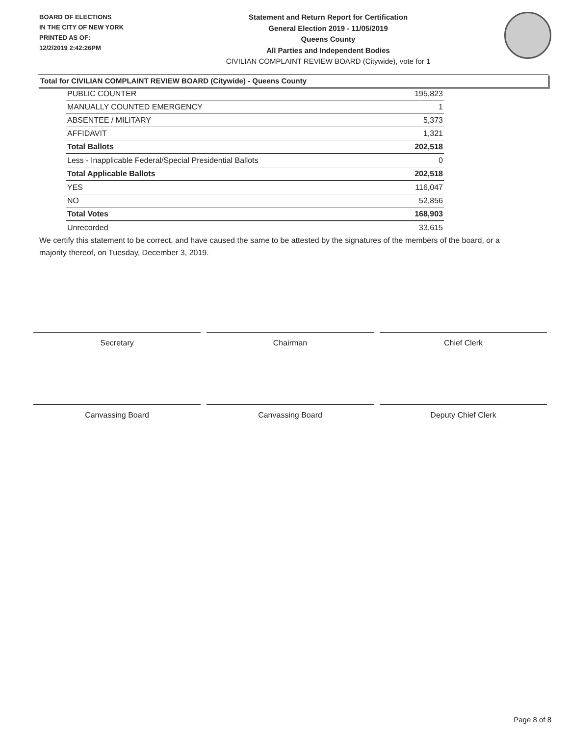BOARD OF ELECTIONS
IN THE CITY OF NEW YORK
PRINTED AS OF:
12/2/2019 2:42:26PM
Statement and Return Report for Certification
General Election 2019 - 11/05/2019
Queens County
All Parties and Independent Bodies
CIVILIAN COMPLAINT REVIEW BOARD (Citywide), vote for 1
Total for CIVILIAN COMPLAINT REVIEW BOARD (Citywide) - Queens County
| PUBLIC COUNTER | 195,823 |
| MANUALLY COUNTED EMERGENCY | 1 |
| ABSENTEE / MILITARY | 5,373 |
| AFFIDAVIT | 1,321 |
| Total Ballots | 202,518 |
| Less - Inapplicable Federal/Special Presidential Ballots | 0 |
| Total Applicable Ballots | 202,518 |
| YES | 116,047 |
| NO | 52,856 |
| Total Votes | 168,903 |
| Unrecorded | 33,615 |
We certify this statement to be correct, and have caused the same to be attested by the signatures of the members of the board, or a majority thereof, on Tuesday, December 3, 2019.
Secretary Chairman Chief Clerk
Canvassing Board Canvassing Board Deputy Chief Clerk
Page 8 of 8